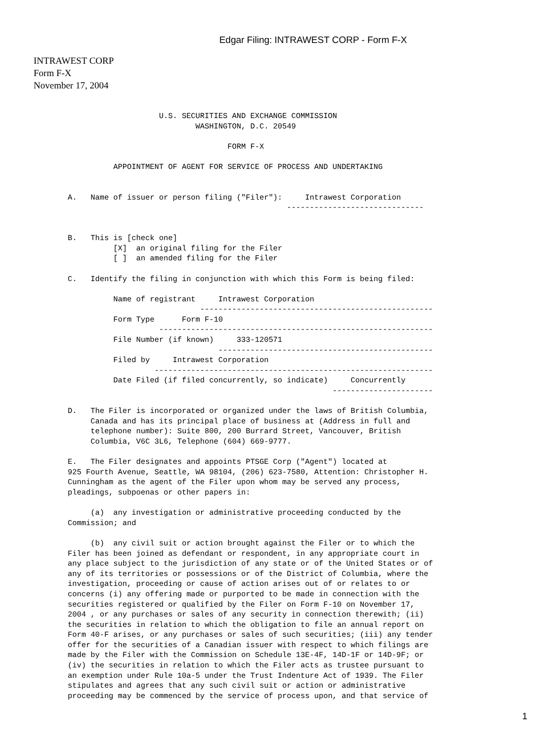Edgar Filing: INTRAWEST CORP - Form F-X
INTRAWEST CORP
Form F-X
November 17, 2004
                    U.S. SECURITIES AND EXCHANGE COMMISSION
                            WASHINGTON, D.C. 20549

                                   FORM F-X

          APPOINTMENT OF AGENT FOR SERVICE OF PROCESS AND UNDERTAKING


A.   Name of issuer or person filing ("Filer"):     Intrawest Corporation
                                                ------------------------------


B.   This is [check one]
          [X]  an original filing for the Filer
          [ ]  an amended filing for the Filer

C.   Identify the filing in conjunction with which this Form is being filed:

          Name of registrant     Intrawest Corporation
                             ---------------------------------------------------
          Form Type      Form F-10
                    ------------------------------------------------------------
          File Number (if known)     333-120571
                                 -----------------------------------------------
          Filed by     Intrawest Corporation
                   -------------------------------------------------------------
          Date Filed (if filed concurrently, so indicate)     Concurrently
                                                          ----------------------

D.   The Filer is incorporated or organized under the laws of British Columbia,
     Canada and has its principal place of business at (Address in full and
     telephone number): Suite 800, 200 Burrard Street, Vancouver, British
     Columbia, V6C 3L6, Telephone (604) 669-9777.

E.   The Filer designates and appoints PTSGE Corp ("Agent") located at
925 Fourth Avenue, Seattle, WA 98104, (206) 623-7580, Attention: Christopher H.
Cunningham as the agent of the Filer upon whom may be served any process,
pleadings, subpoenas or other papers in:

     (a)  any investigation or administrative proceeding conducted by the
Commission; and

     (b)  any civil suit or action brought against the Filer or to which the
Filer has been joined as defendant or respondent, in any appropriate court in
any place subject to the jurisdiction of any state or of the United States or of
any of its territories or possessions or of the District of Columbia, where the
investigation, proceeding or cause of action arises out of or relates to or
concerns (i) any offering made or purported to be made in connection with the
securities registered or qualified by the Filer on Form F-10 on November 17,
2004 , or any purchases or sales of any security in connection therewith; (ii)
the securities in relation to which the obligation to file an annual report on
Form 40-F arises, or any purchases or sales of such securities; (iii) any tender
offer for the securities of a Canadian issuer with respect to which filings are
made by the Filer with the Commission on Schedule 13E-4F, 14D-1F or 14D-9F; or
(iv) the securities in relation to which the Filer acts as trustee pursuant to
an exemption under Rule 10a-5 under the Trust Indenture Act of 1939. The Filer
stipulates and agrees that any such civil suit or action or administrative
proceeding may be commenced by the service of process upon, and that service of
1